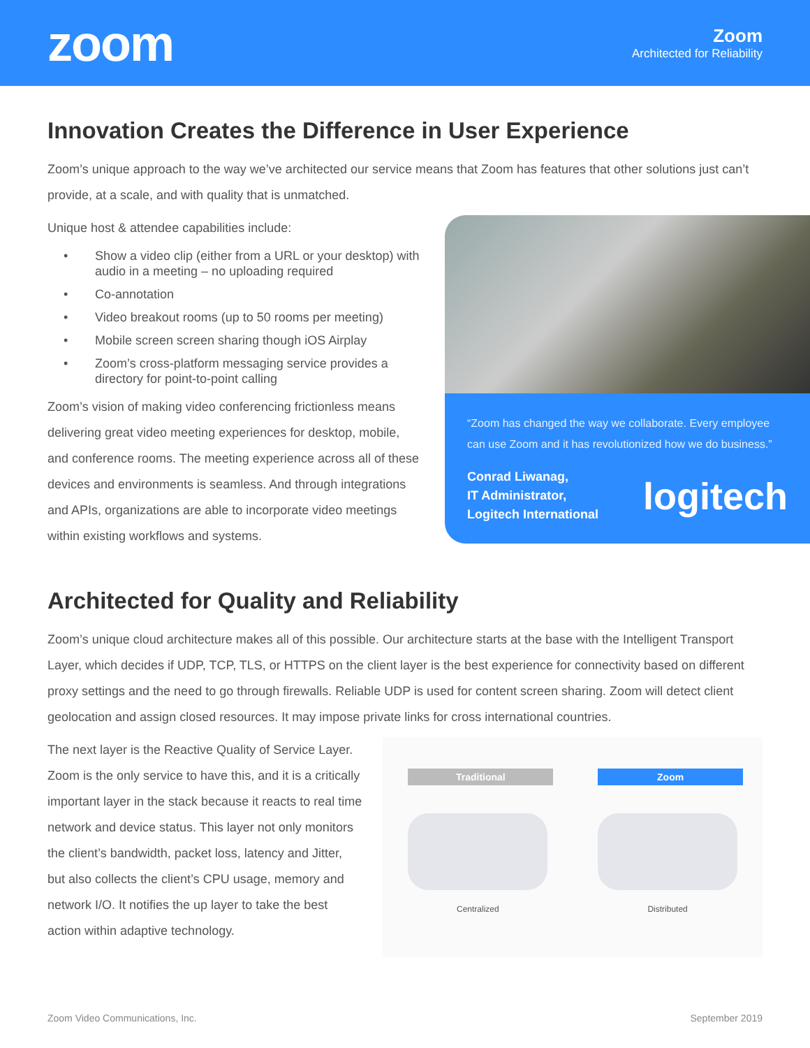zoom
Zoom
Architected for Reliability
Innovation Creates the Difference in User Experience
Zoom’s unique approach to the way we’ve architected our service means that Zoom has features that other solutions just can’t provide, at a scale, and with quality that is unmatched.
Unique host & attendee capabilities include:
• Show a video clip (either from a URL or your desktop) with audio in a meeting – no uploading required
• Co-annotation
• Video breakout rooms (up to 50 rooms per meeting)
• Mobile screen screen sharing though iOS Airplay
• Zoom’s cross-platform messaging service provides a directory for point-to-point calling
Zoom’s vision of making video conferencing frictionless means delivering great video meeting experiences for desktop, mobile, and conference rooms. The meeting experience across all of these devices and environments is seamless. And through integrations and APIs, organizations are able to incorporate video meetings within existing workflows and systems.
“Zoom has changed the way we collaborate. Every employee can use Zoom and it has revolutionized how we do business.”
Conrad Liwanag,
IT Administrator,
Logitech International logitech
Architected for Quality and Reliability
Zoom’s unique cloud architecture makes all of this possible. Our architecture starts at the base with the Intelligent Transport Layer, which decides if UDP, TCP, TLS, or HTTPS on the client layer is the best experience for connectivity based on different proxy settings and the need to go through firewalls. Reliable UDP is used for content screen sharing. Zoom will detect client geolocation and assign closed resources. It may impose private links for cross international countries.
The next layer is the Reactive Quality of Service Layer. Zoom is the only service to have this, and it is a critically important layer in the stack because it reacts to real time network and device status. This layer not only monitors the client’s bandwidth, packet loss, latency and Jitter, but also collects the client’s CPU usage, memory and network I/O. It notifies the up layer to take the best action within adaptive technology.
Traditional
Centralized
Zoom
Distributed
Zoom Video Communications, Inc. September 2019